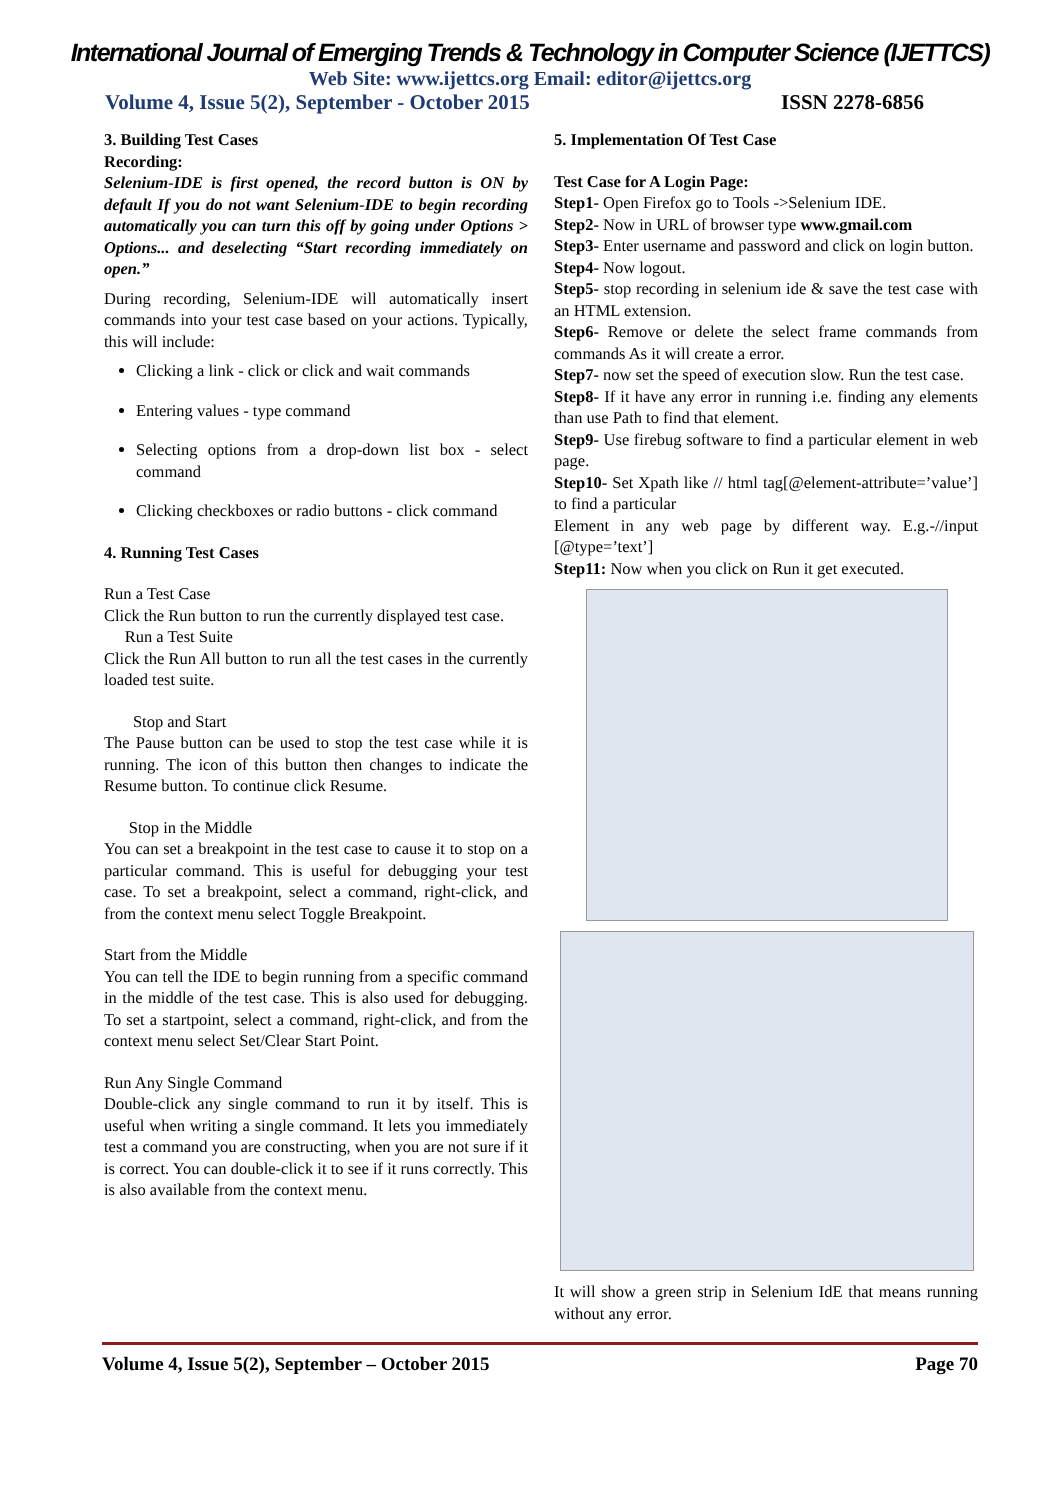International Journal of Emerging Trends & Technology in Computer Science (IJETTCS)
Web Site: www.ijettcs.org Email: editor@ijettcs.org
Volume 4, Issue 5(2), September - October 2015 ISSN 2278-6856
3. Building Test Cases
Recording:
Selenium-IDE is first opened, the record button is ON by default If you do not want Selenium-IDE to begin recording automatically you can turn this off by going under Options > Options... and deselecting “Start recording immediately on open.”
During recording, Selenium-IDE will automatically insert commands into your test case based on your actions. Typically, this will include:
Clicking a link - click or click and wait commands
Entering values - type command
Selecting options from a drop-down list box - select command
Clicking checkboxes or radio buttons - click command
4. Running Test Cases
Run a Test Case
Click the Run button to run the currently displayed test case.
Run a Test Suite
Click the Run All button to run all the test cases in the currently loaded test suite.
Stop and Start
The Pause button can be used to stop the test case while it is running. The icon of this button then changes to indicate the Resume button. To continue click Resume.
Stop in the Middle
You can set a breakpoint in the test case to cause it to stop on a particular command. This is useful for debugging your test case. To set a breakpoint, select a command, right-click, and from the context menu select Toggle Breakpoint.
Start from the Middle
You can tell the IDE to begin running from a specific command in the middle of the test case. This is also used for debugging. To set a startpoint, select a command, right-click, and from the context menu select Set/Clear Start Point.
Run Any Single Command
Double-click any single command to run it by itself. This is useful when writing a single command. It lets you immediately test a command you are constructing, when you are not sure if it is correct. You can double-click it to see if it runs correctly. This is also available from the context menu.
5. Implementation Of Test Case
Test Case for A Login Page:
Step1- Open Firefox go to Tools ->Selenium IDE.
Step2- Now in URL of browser type www.gmail.com
Step3- Enter username and password and click on login button.
Step4- Now logout.
Step5- stop recording in selenium ide & save the test case with an HTML extension.
Step6- Remove or delete the select frame commands from commands As it will create a error.
Step7- now set the speed of execution slow. Run the test case.
Step8- If it have any error in running i.e. finding any elements than use Path to find that element.
Step9- Use firebug software to find a particular element in web page.
Step10- Set Xpath like // html tag[@element-attribute=’value’] to find a particular
Element in any web page by different way. E.g.-//input [@type=’text’]
Step11: Now when you click on Run it get executed.
It will show a green strip in Selenium IdE that means running without any error.
Volume 4, Issue 5(2), September – October 2015 Page 70